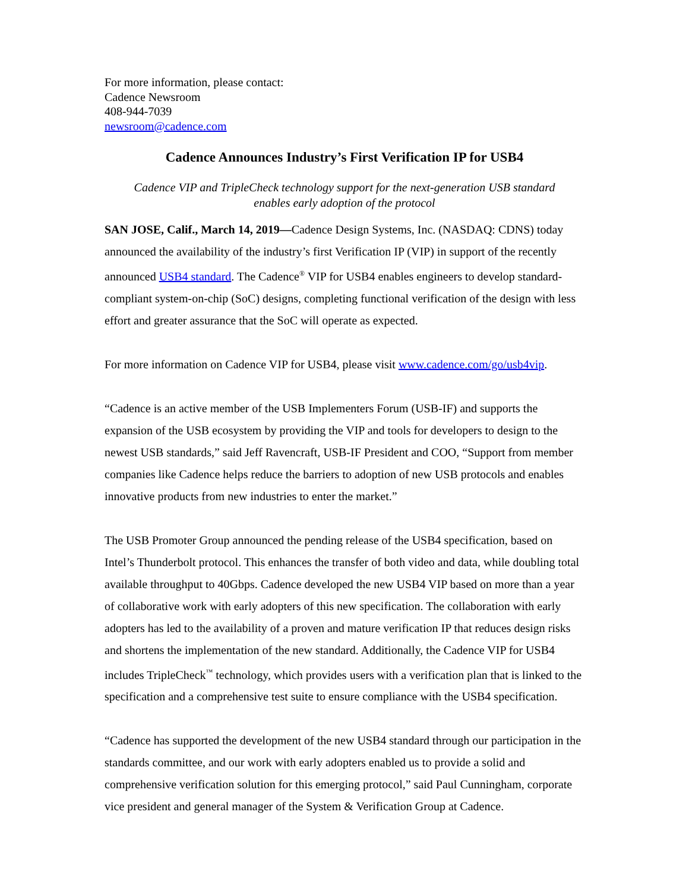For more information, please contact:
Cadence Newsroom
408-944-7039
newsroom@cadence.com
Cadence Announces Industry’s First Verification IP for USB4
Cadence VIP and TripleCheck technology support for the next-generation USB standard
enables early adoption of the protocol
SAN JOSE, Calif., March 14, 2019—Cadence Design Systems, Inc. (NASDAQ: CDNS) today announced the availability of the industry’s first Verification IP (VIP) in support of the recently announced USB4 standard. The Cadence<sup>®</sup> VIP for USB4 enables engineers to develop standard-compliant system-on-chip (SoC) designs, completing functional verification of the design with less effort and greater assurance that the SoC will operate as expected.
For more information on Cadence VIP for USB4, please visit www.cadence.com/go/usb4vip.
“Cadence is an active member of the USB Implementers Forum (USB-IF) and supports the expansion of the USB ecosystem by providing the VIP and tools for developers to design to the newest USB standards,” said Jeff Ravencraft, USB-IF President and COO, “Support from member companies like Cadence helps reduce the barriers to adoption of new USB protocols and enables innovative products from new industries to enter the market.”
The USB Promoter Group announced the pending release of the USB4 specification, based on Intel’s Thunderbolt protocol. This enhances the transfer of both video and data, while doubling total available throughput to 40Gbps. Cadence developed the new USB4 VIP based on more than a year of collaborative work with early adopters of this new specification. The collaboration with early adopters has led to the availability of a proven and mature verification IP that reduces design risks and shortens the implementation of the new standard. Additionally, the Cadence VIP for USB4 includes TripleCheck<sup>™</sup> technology, which provides users with a verification plan that is linked to the specification and a comprehensive test suite to ensure compliance with the USB4 specification.
“Cadence has supported the development of the new USB4 standard through our participation in the standards committee, and our work with early adopters enabled us to provide a solid and comprehensive verification solution for this emerging protocol,” said Paul Cunningham, corporate vice president and general manager of the System & Verification Group at Cadence.